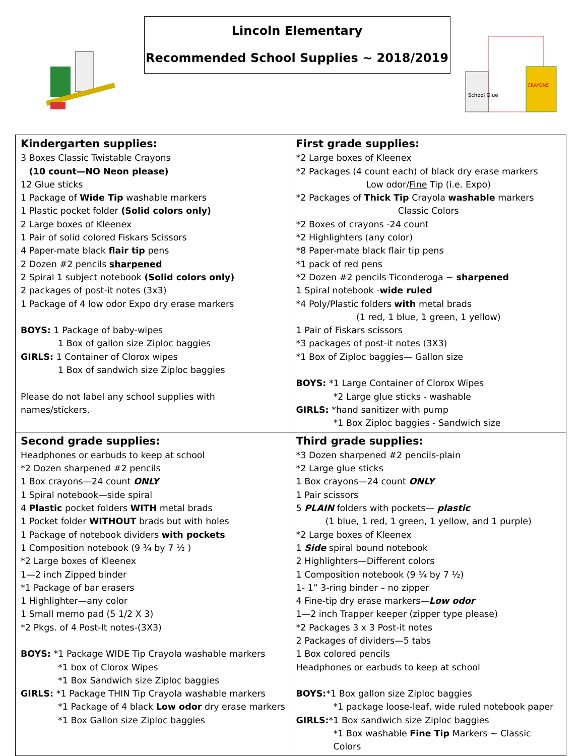Lincoln Elementary
Recommended School Supplies ~ 2018/2019
School Glue
CRAYONS
| Kindergarten supplies: 3 Boxes Classic Twistable Crayons (10 count—NO Neon please) 12 Glue sticks 1 Package of Wide Tip washable markers 1 Plastic pocket folder (Solid colors only) 2 Large boxes of Kleenex 1 Pair of solid colored Fiskars Scissors 4 Paper-mate black flair tip pens 2 Dozen #2 pencils sharpened 2 Spiral 1 subject notebook (Solid colors only) 2 packages of post-it notes (3x3) 1 Package of 4 low odor Expo dry erase markers BOYS: 1 Package of baby-wipes 1 Box of gallon size Ziploc baggies GIRLS: 1 Container of Clorox wipes 1 Box of sandwich size Ziploc baggies Please do not label any school supplies with names/stickers. | First grade supplies: *2 Large boxes of Kleenex *2 Packages (4 count each) of black dry erase markers Low odor/ Fine Tip (i.e. Expo) *2 Packages of Thick Tip Crayola washable markers Classic Colors *2 Boxes of crayons -24 count *2 Highlighters (any color) *8 Paper-mate black flair tip pens *1 pack of red pens *2 Dozen #2 pencils Ticonderoga ~ sharpened 1 Spiral notebook - wide ruled *4 Poly/Plastic folders with metal brads (1 red, 1 blue, 1 green, 1 yellow) 1 Pair of Fiskars scissors *3 packages of post-it notes (3X3) *1 Box of Ziploc baggies— Gallon size BOYS: *1 Large Container of Clorox Wipes *2 Large glue sticks - washable GIRLS: *hand sanitizer with pump *1 Box Ziploc baggies - Sandwich size |
| Second grade supplies: Headphones or earbuds to keep at school *2 Dozen sharpened #2 pencils 1 Box crayons—24 count ONLY 1 Spiral notebook—side spiral 4 Plastic pocket folders WITH metal brads 1 Pocket folder WITHOUT brads but with holes 1 Package of notebook dividers with pockets 1 Composition notebook (9 ¾ by 7 ½ ) *2 Large boxes of Kleenex 1—2 inch Zipped binder *1 Package of bar erasers 1 Highlighter—any color 1 Small memo pad (5 1/2 X 3) *2 Pkgs. of 4 Post-It notes-(3X3) BOYS: *1 Package WIDE Tip Crayola washable markers *1 box of Clorox Wipes *1 Box Sandwich size Ziploc baggies GIRLS: *1 Package THIN Tip Crayola washable markers *1 Package of 4 black Low odor dry erase markers *1 Box Gallon size Ziploc baggies | Third grade supplies: *3 Dozen sharpened #2 pencils-plain *2 Large glue sticks 1 Box crayons—24 count ONLY 1 Pair scissors 5 PLAIN folders with pockets— plastic (1 blue, 1 red, 1 green, 1 yellow, and 1 purple) *2 Large boxes of Kleenex 1 Side spiral bound notebook 2 Highlighters—Different colors 1 Composition notebook (9 ¾ by 7 ½) 1- 1” 3-ring binder – no zipper 4 Fine-tip dry erase markers— Low odor 1—2 inch Trapper keeper (zipper type please) *2 Packages 3 x 3 Post-it notes 2 Packages of dividers—5 tabs 1 Box colored pencils Headphones or earbuds to keep at school BOYS: *1 Box gallon size Ziploc baggies *1 package loose-leaf, wide ruled notebook paper GIRLS: *1 Box sandwich size Ziploc baggies *1 Box washable Fine Tip Markers ~ Classic Colors |